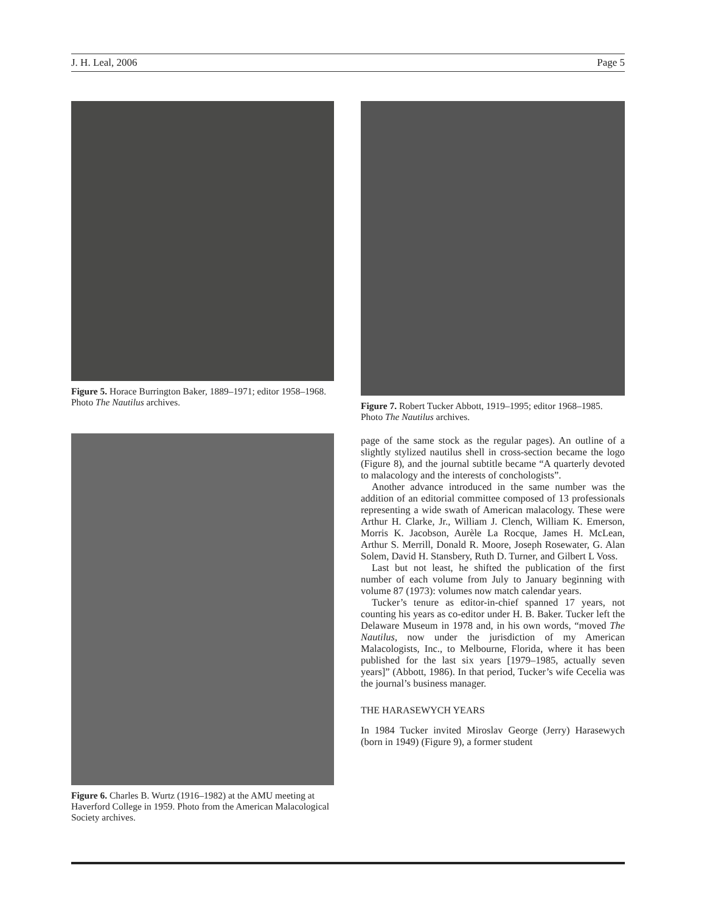J. H. Leal, 2006 Page 5
Figure 5. Horace Burrington Baker, 1889–1971; editor 1958–1968. Photo The Nautilus archives.
Figure 6. Charles B. Wurtz (1916–1982) at the AMU meeting at Haverford College in 1959. Photo from the American Malacological Society archives.
Figure 7. Robert Tucker Abbott, 1919–1995; editor 1968–1985. Photo The Nautilus archives.
page of the same stock as the regular pages). An outline of a slightly stylized nautilus shell in cross-section became the logo (Figure 8), and the journal subtitle became “A quarterly devoted to malacology and the interests of conchologists”.
Another advance introduced in the same number was the addition of an editorial committee composed of 13 professionals representing a wide swath of American malacology. These were Arthur H. Clarke, Jr., William J. Clench, William K. Emerson, Morris K. Jacobson, Aurèle La Rocque, James H. McLean, Arthur S. Merrill, Donald R. Moore, Joseph Rosewater, G. Alan Solem, David H. Stansbery, Ruth D. Turner, and Gilbert L Voss.
Last but not least, he shifted the publication of the first number of each volume from July to January beginning with volume 87 (1973): volumes now match calendar years.
Tucker’s tenure as editor-in-chief spanned 17 years, not counting his years as co-editor under H. B. Baker. Tucker left the Delaware Museum in 1978 and, in his own words, “moved The Nautilus, now under the jurisdiction of my American Malacologists, Inc., to Melbourne, Florida, where it has been published for the last six years [1979–1985, actually seven years]” (Abbott, 1986). In that period, Tucker’s wife Cecelia was the journal’s business manager.
THE HARASEWYCH YEARS
In 1984 Tucker invited Miroslav George (Jerry) Harasewych (born in 1949) (Figure 9), a former student